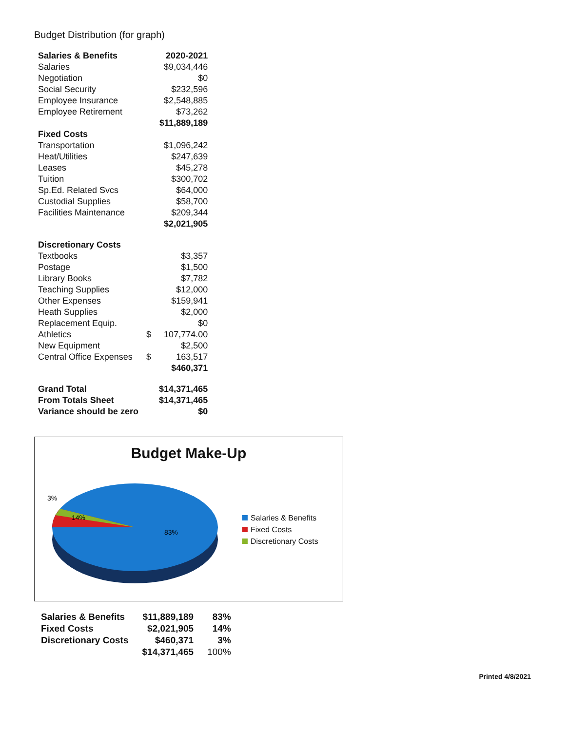Budget Distribution (for graph)
| Salaries & Benefits | | 2020-2021 |
| --- | --- | --- |
| Salaries | | $9,034,446 |
| Negotiation | | $0 |
| Social Security | | $232,596 |
| Employee Insurance | | $2,548,885 |
| Employee Retirement | | $73,262 |
| | | $11,889,189 |
| Fixed Costs | | |
| Transportation | | $1,096,242 |
| Heat/Utilities | | $247,639 |
| Leases | | $45,278 |
| Tuition | | $300,702 |
| Sp.Ed. Related Svcs | | $64,000 |
| Custodial Supplies | | $58,700 |
| Facilities Maintenance | | $209,344 |
| | | $2,021,905 |
| Discretionary Costs | | |
| Textbooks | | $3,357 |
| Postage | | $1,500 |
| Library Books | | $7,782 |
| Teaching Supplies | | $12,000 |
| Other Expenses | | $159,941 |
| Heath Supplies | | $2,000 |
| Replacement Equip. | | $0 |
| Athletics | $ | 107,774.00 |
| New Equipment | | $2,500 |
| Central Office Expenses | $ | 163,517 |
| | | $460,371 |
| Grand Total | | $14,371,465 |
| From Totals Sheet | | $14,371,465 |
| Variance should be zero | | $0 |
Budget Make-Up
83%
14%
3%
Salaries & Benefits
Fixed Costs
Discretionary Costs
| Salaries & Benefits | $11,889,189 | 83% |
| Fixed Costs | $2,021,905 | 14% |
| Discretionary Costs | $460,371 | 3% |
| | $14,371,465 | 100% |
Printed 4/8/2021